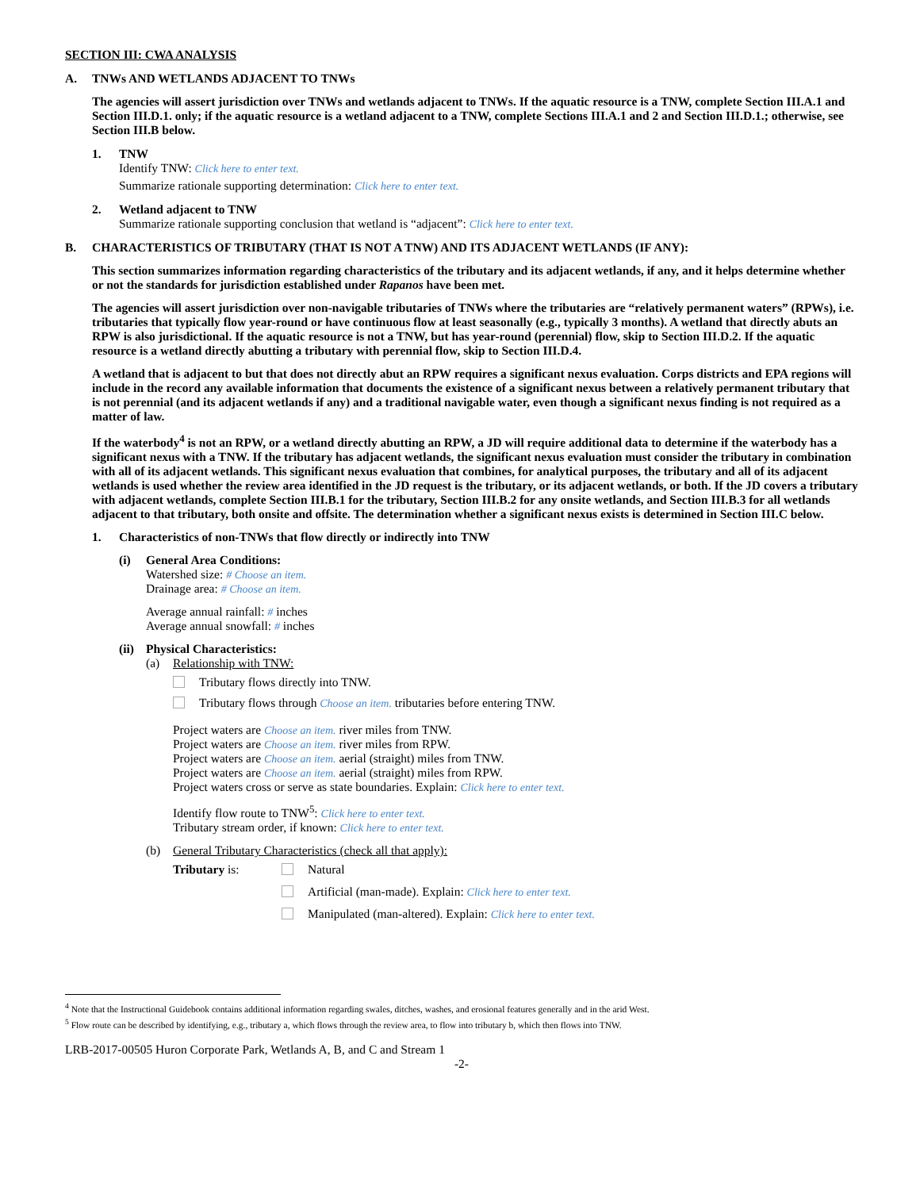SECTION III: CWA ANALYSIS
A. TNWs AND WETLANDS ADJACENT TO TNWs
The agencies will assert jurisdiction over TNWs and wetlands adjacent to TNWs. If the aquatic resource is a TNW, complete Section III.A.1 and Section III.D.1. only; if the aquatic resource is a wetland adjacent to a TNW, complete Sections III.A.1 and 2 and Section III.D.1.; otherwise, see Section III.B below.
1. TNW
Identify TNW: Click here to enter text.
Summarize rationale supporting determination: Click here to enter text.
2. Wetland adjacent to TNW
Summarize rationale supporting conclusion that wetland is “adjacent”: Click here to enter text.
B. CHARACTERISTICS OF TRIBUTARY (THAT IS NOT A TNW) AND ITS ADJACENT WETLANDS (IF ANY):
This section summarizes information regarding characteristics of the tributary and its adjacent wetlands, if any, and it helps determine whether or not the standards for jurisdiction established under Rapanos have been met.
The agencies will assert jurisdiction over non-navigable tributaries of TNWs where the tributaries are “relatively permanent waters” (RPWs), i.e. tributaries that typically flow year-round or have continuous flow at least seasonally (e.g., typically 3 months). A wetland that directly abuts an RPW is also jurisdictional. If the aquatic resource is not a TNW, but has year-round (perennial) flow, skip to Section III.D.2. If the aquatic resource is a wetland directly abutting a tributary with perennial flow, skip to Section III.D.4.
A wetland that is adjacent to but that does not directly abut an RPW requires a significant nexus evaluation. Corps districts and EPA regions will include in the record any available information that documents the existence of a significant nexus between a relatively permanent tributary that is not perennial (and its adjacent wetlands if any) and a traditional navigable water, even though a significant nexus finding is not required as a matter of law.
If the waterbody<sup>4</sup> is not an RPW, or a wetland directly abutting an RPW, a JD will require additional data to determine if the waterbody has a significant nexus with a TNW. If the tributary has adjacent wetlands, the significant nexus evaluation must consider the tributary in combination with all of its adjacent wetlands. This significant nexus evaluation that combines, for analytical purposes, the tributary and all of its adjacent wetlands is used whether the review area identified in the JD request is the tributary, or its adjacent wetlands, or both. If the JD covers a tributary with adjacent wetlands, complete Section III.B.1 for the tributary, Section III.B.2 for any onsite wetlands, and Section III.B.3 for all wetlands adjacent to that tributary, both onsite and offsite. The determination whether a significant nexus exists is determined in Section III.C below.
1. Characteristics of non-TNWs that flow directly or indirectly into TNW
(i) General Area Conditions:
Watershed size: # Choose an item.
Drainage area: # Choose an item.
Average annual rainfall: # inches
Average annual snowfall: # inches
(ii) Physical Characteristics:
(a) Relationship with TNW:
Tributary flows directly into TNW.
Tributary flows through Choose an item. tributaries before entering TNW.
Project waters are Choose an item. river miles from TNW.
Project waters are Choose an item. river miles from RPW.
Project waters are Choose an item. aerial (straight) miles from TNW.
Project waters are Choose an item. aerial (straight) miles from RPW.
Project waters cross or serve as state boundaries. Explain: Click here to enter text.
Identify flow route to TNW<sup>5</sup>: Click here to enter text.
Tributary stream order, if known: Click here to enter text.
(b) General Tributary Characteristics (check all that apply):
Tributary is: Natural
Artificial (man-made). Explain: Click here to enter text.
Manipulated (man-altered). Explain: Click here to enter text.
<sup>4</sup> Note that the Instructional Guidebook contains additional information regarding swales, ditches, washes, and erosional features generally and in the arid West.
<sup>5</sup> Flow route can be described by identifying, e.g., tributary a, which flows through the review area, to flow into tributary b, which then flows into TNW.
LRB-2017-00505 Huron Corporate Park, Wetlands A, B, and C and Stream 1
-2-